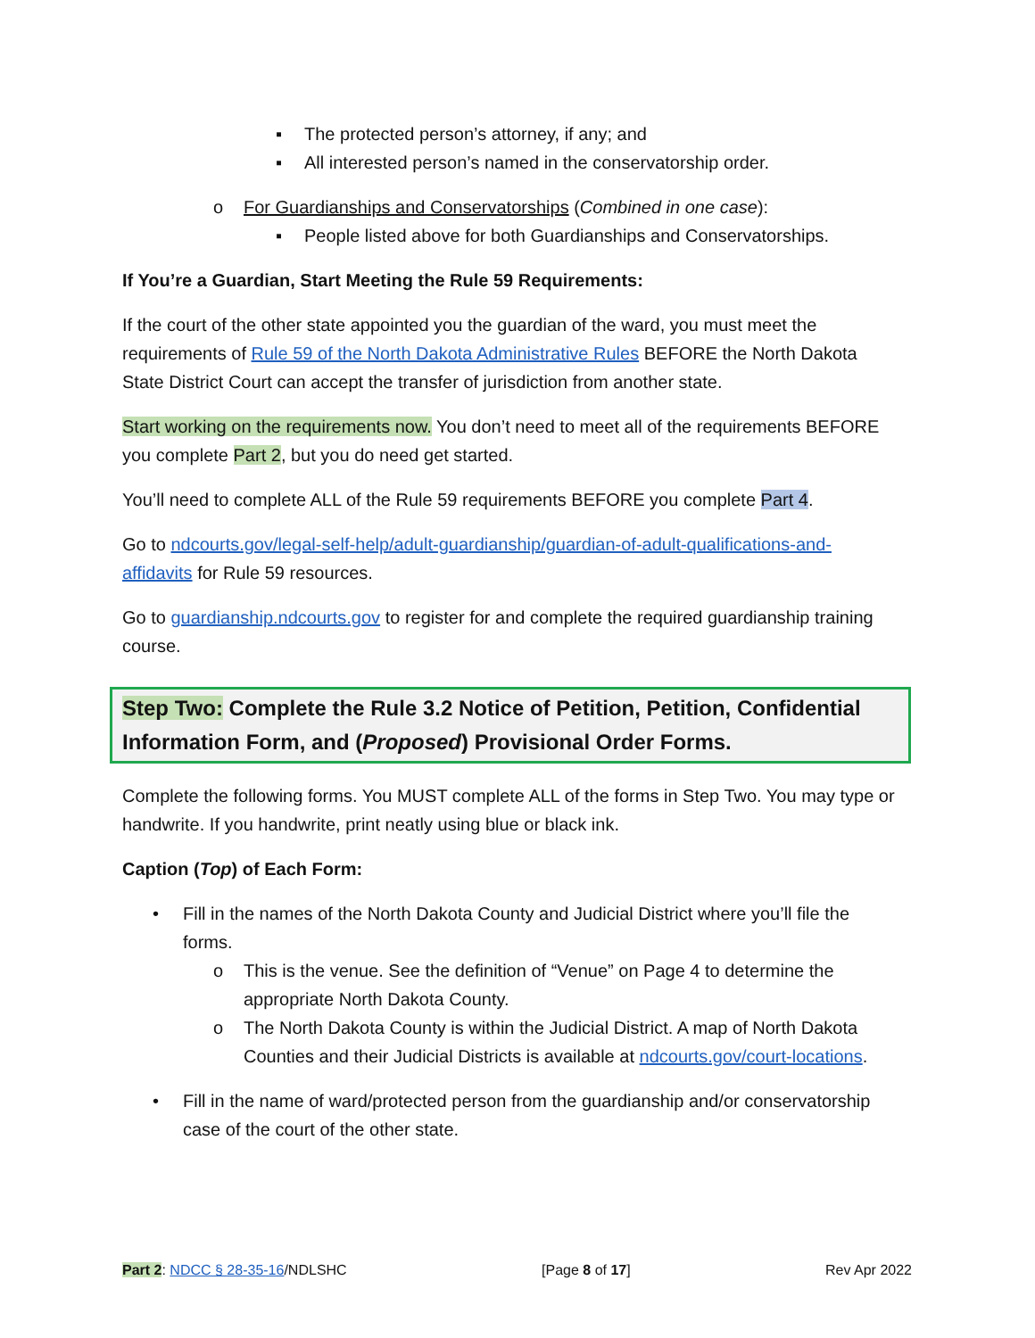▪ The protected person’s attorney, if any; and
▪ All interested person’s named in the conservatorship order.
o For Guardianships and Conservatorships (Combined in one case):
▪ People listed above for both Guardianships and Conservatorships.
If You’re a Guardian, Start Meeting the Rule 59 Requirements:
If the court of the other state appointed you the guardian of the ward, you must meet the requirements of Rule 59 of the North Dakota Administrative Rules BEFORE the North Dakota State District Court can accept the transfer of jurisdiction from another state.
Start working on the requirements now. You don’t need to meet all of the requirements BEFORE you complete Part 2, but you do need get started.
You’ll need to complete ALL of the Rule 59 requirements BEFORE you complete Part 4.
Go to ndcourts.gov/legal-self-help/adult-guardianship/guardian-of-adult-qualifications-and-affidavits for Rule 59 resources.
Go to guardianship.ndcourts.gov to register for and complete the required guardianship training course.
Step Two: Complete the Rule 3.2 Notice of Petition, Petition, Confidential Information Form, and (Proposed) Provisional Order Forms.
Complete the following forms. You MUST complete ALL of the forms in Step Two. You may type or handwrite. If you handwrite, print neatly using blue or black ink.
Caption (Top) of Each Form:
• Fill in the names of the North Dakota County and Judicial District where you’ll file the forms.
o This is the venue. See the definition of “Venue” on Page 4 to determine the appropriate North Dakota County.
o The North Dakota County is within the Judicial District. A map of North Dakota Counties and their Judicial Districts is available at ndcourts.gov/court-locations.
• Fill in the name of ward/protected person from the guardianship and/or conservatorship case of the court of the other state.
Part 2: NDCC § 28-35-16/NDLSHC [Page 8 of 17] Rev Apr 2022